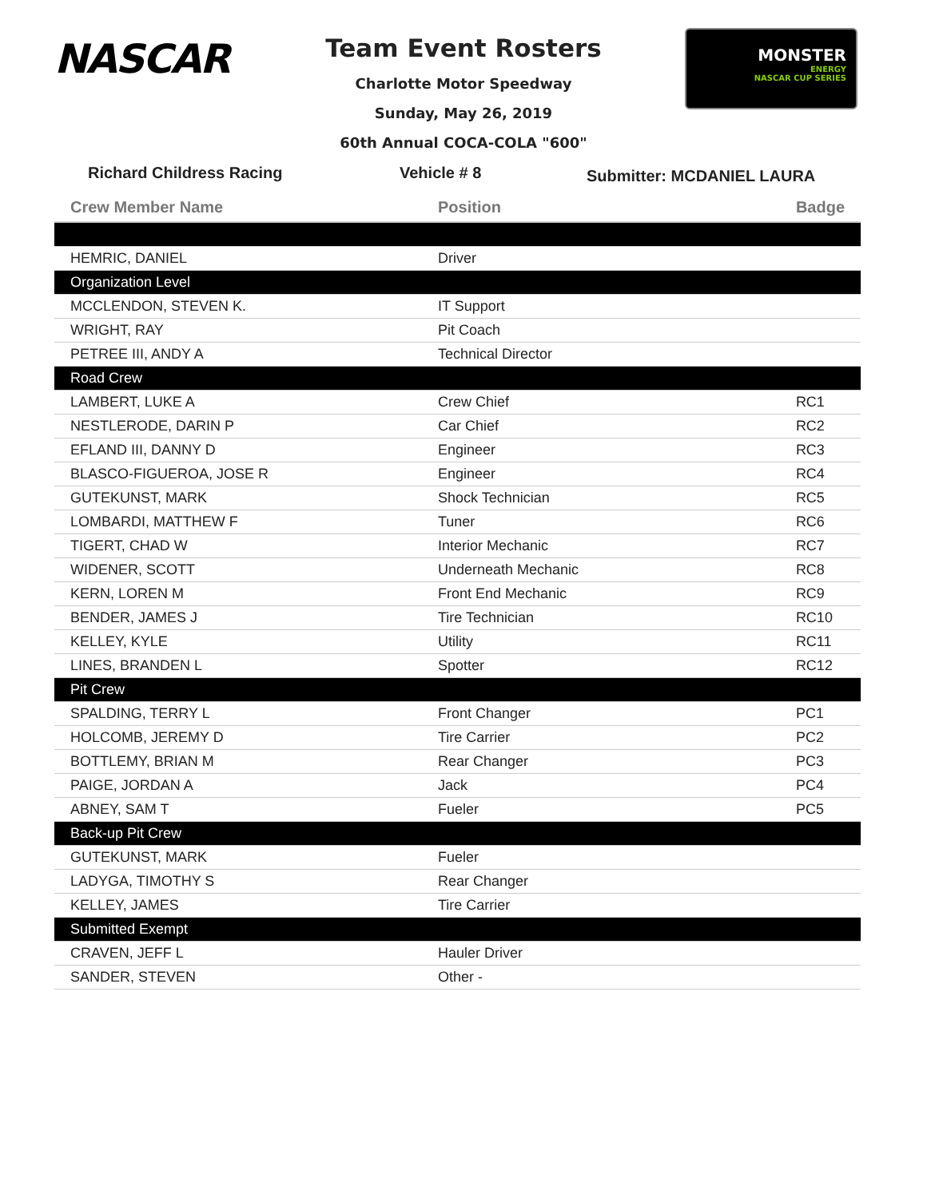NASCAR
Team Event Rosters
Charlotte Motor Speedway
Sunday, May 26, 2019
60th Annual COCA-COLA "600"
MONSTER
ENERGY
NASCAR CUP SERIES
Richard Childress Racing Vehicle # 8
Submitter: MCDANIEL LAURA
| Crew Member Name | Position | Badge |
| --- | --- | --- |
| HEMRIC, DANIEL | Driver | |
| Organization Level | | |
| MCCLENDON, STEVEN K. | IT Support | |
| WRIGHT, RAY | Pit Coach | |
| PETREE III, ANDY A | Technical Director | |
| Road Crew | | |
| LAMBERT, LUKE A | Crew Chief | RC1 |
| NESTLERODE, DARIN P | Car Chief | RC2 |
| EFLAND III, DANNY D | Engineer | RC3 |
| BLASCO-FIGUEROA, JOSE R | Engineer | RC4 |
| GUTEKUNST, MARK | Shock Technician | RC5 |
| LOMBARDI, MATTHEW F | Tuner | RC6 |
| TIGERT, CHAD W | Interior Mechanic | RC7 |
| WIDENER, SCOTT | Underneath Mechanic | RC8 |
| KERN, LOREN M | Front End Mechanic | RC9 |
| BENDER, JAMES J | Tire Technician | RC10 |
| KELLEY, KYLE | Utility | RC11 |
| LINES, BRANDEN L | Spotter | RC12 |
| Pit Crew | | |
| SPALDING, TERRY L | Front Changer | PC1 |
| HOLCOMB, JEREMY D | Tire Carrier | PC2 |
| BOTTLEMY, BRIAN M | Rear Changer | PC3 |
| PAIGE, JORDAN A | Jack | PC4 |
| ABNEY, SAM T | Fueler | PC5 |
| Back-up Pit Crew | | |
| GUTEKUNST, MARK | Fueler | |
| LADYGA, TIMOTHY S | Rear Changer | |
| KELLEY, JAMES | Tire Carrier | |
| Submitted Exempt | | |
| CRAVEN, JEFF L | Hauler Driver | |
| SANDER, STEVEN | Other - | |